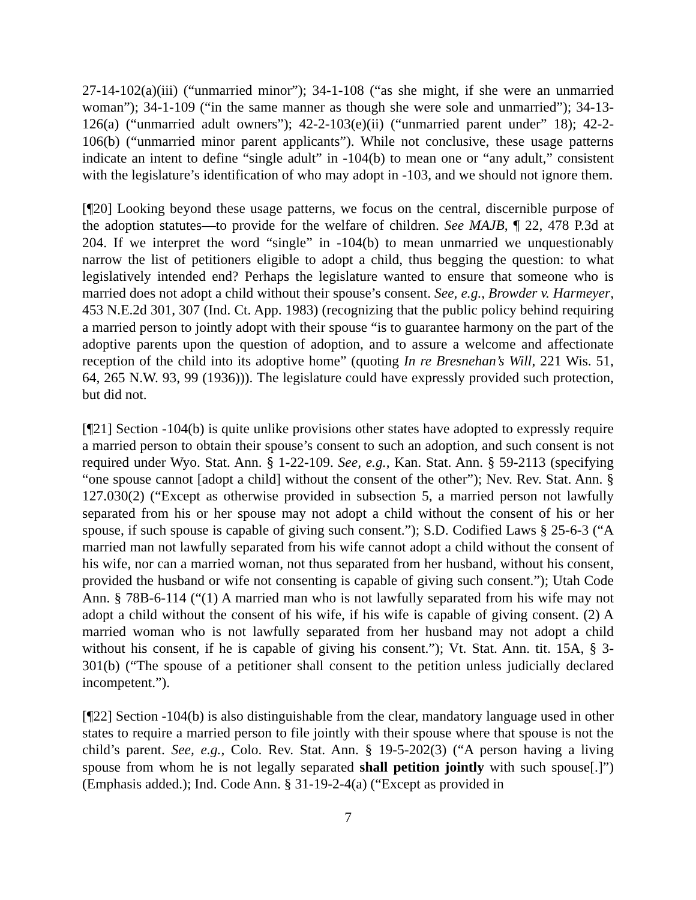27-14-102(a)(iii) (“unmarried minor”); 34-1-108 (“as she might, if she were an unmarried woman”); 34-1-109 (“in the same manner as though she were sole and unmarried”); 34-13-126(a) (“unmarried adult owners”); 42-2-103(e)(ii) (“unmarried parent under” 18); 42-2-106(b) (“unmarried minor parent applicants”). While not conclusive, these usage patterns indicate an intent to define “single adult” in -104(b) to mean one or “any adult,” consistent with the legislature’s identification of who may adopt in -103, and we should not ignore them.
[¶20] Looking beyond these usage patterns, we focus on the central, discernible purpose of the adoption statutes—to provide for the welfare of children. See MAJB, ¶ 22, 478 P.3d at 204. If we interpret the word “single” in -104(b) to mean unmarried we unquestionably narrow the list of petitioners eligible to adopt a child, thus begging the question: to what legislatively intended end? Perhaps the legislature wanted to ensure that someone who is married does not adopt a child without their spouse’s consent. See, e.g., Browder v. Harmeyer, 453 N.E.2d 301, 307 (Ind. Ct. App. 1983) (recognizing that the public policy behind requiring a married person to jointly adopt with their spouse “is to guarantee harmony on the part of the adoptive parents upon the question of adoption, and to assure a welcome and affectionate reception of the child into its adoptive home” (quoting In re Bresnehan’s Will, 221 Wis. 51, 64, 265 N.W. 93, 99 (1936))). The legislature could have expressly provided such protection, but did not.
[¶21] Section -104(b) is quite unlike provisions other states have adopted to expressly require a married person to obtain their spouse’s consent to such an adoption, and such consent is not required under Wyo. Stat. Ann. § 1-22-109. See, e.g., Kan. Stat. Ann. § 59-2113 (specifying “one spouse cannot [adopt a child] without the consent of the other”); Nev. Rev. Stat. Ann. § 127.030(2) (“Except as otherwise provided in subsection 5, a married person not lawfully separated from his or her spouse may not adopt a child without the consent of his or her spouse, if such spouse is capable of giving such consent.”); S.D. Codified Laws § 25-6-3 (“A married man not lawfully separated from his wife cannot adopt a child without the consent of his wife, nor can a married woman, not thus separated from her husband, without his consent, provided the husband or wife not consenting is capable of giving such consent.”); Utah Code Ann. § 78B-6-114 (“(1) A married man who is not lawfully separated from his wife may not adopt a child without the consent of his wife, if his wife is capable of giving consent. (2) A married woman who is not lawfully separated from her husband may not adopt a child without his consent, if he is capable of giving his consent.”); Vt. Stat. Ann. tit. 15A, § 3-301(b) (“The spouse of a petitioner shall consent to the petition unless judicially declared incompetent.”).
[¶22] Section -104(b) is also distinguishable from the clear, mandatory language used in other states to require a married person to file jointly with their spouse where that spouse is not the child’s parent. See, e.g., Colo. Rev. Stat. Ann. § 19-5-202(3) (“A person having a living spouse from whom he is not legally separated shall petition jointly with such spouse[.]”) (Emphasis added.); Ind. Code Ann. § 31-19-2-4(a) (“Except as provided in
7